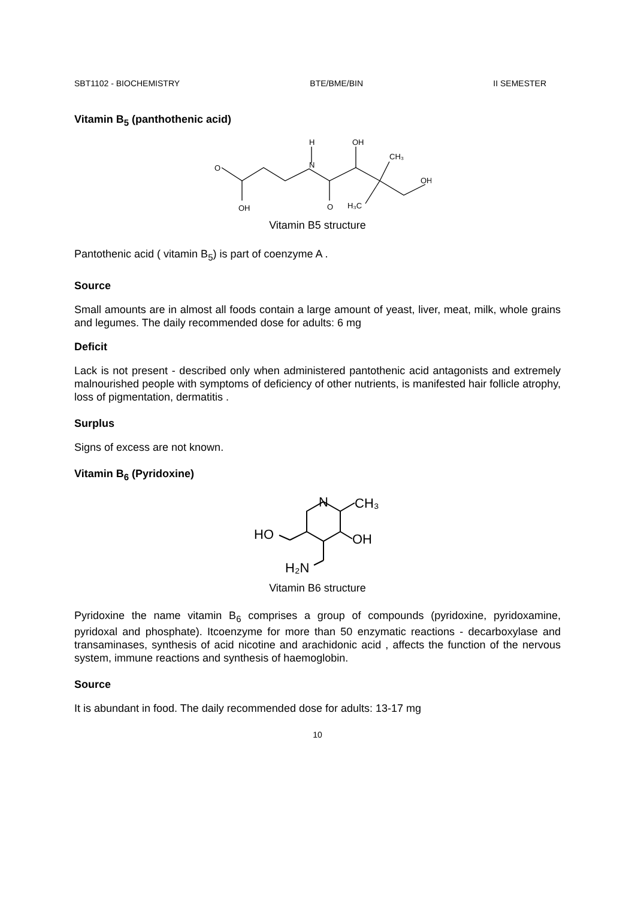SBT1102 - BIOCHEMISTRY BTE/BME/BIN II SEMESTER
Vitamin B<sub>5</sub> (panthothenic acid)
O
OH
H
N
O
OH
CH₃
OH
H₃C
Vitamin B5 structure
Pantothenic acid ( vitamin B<sub>5</sub>) is part of coenzyme A .
Source
Small amounts are in almost all foods contain a large amount of yeast, liver, meat, milk, whole grains and legumes. The daily recommended dose for adults: 6 mg
Deficit
Lack is not present - described only when administered pantothenic acid antagonists and extremely malnourished people with symptoms of deficiency of other nutrients, is manifested hair follicle atrophy, loss of pigmentation, dermatitis .
Surplus
Signs of excess are not known.
Vitamin B<sub>6</sub> (Pyridoxine)
N
CH₃
OH
HO
H₂N
Vitamin B6 structure
Pyridoxine the name vitamin B<sub>6</sub> comprises a group of compounds (pyridoxine, pyridoxamine, pyridoxal and phosphate). Itcoenzyme for more than 50 enzymatic reactions - decarboxylase and transaminases, synthesis of acid nicotine and arachidonic acid , affects the function of the nervous system, immune reactions and synthesis of haemoglobin.
Source
It is abundant in food. The daily recommended dose for adults: 13-17 mg
10